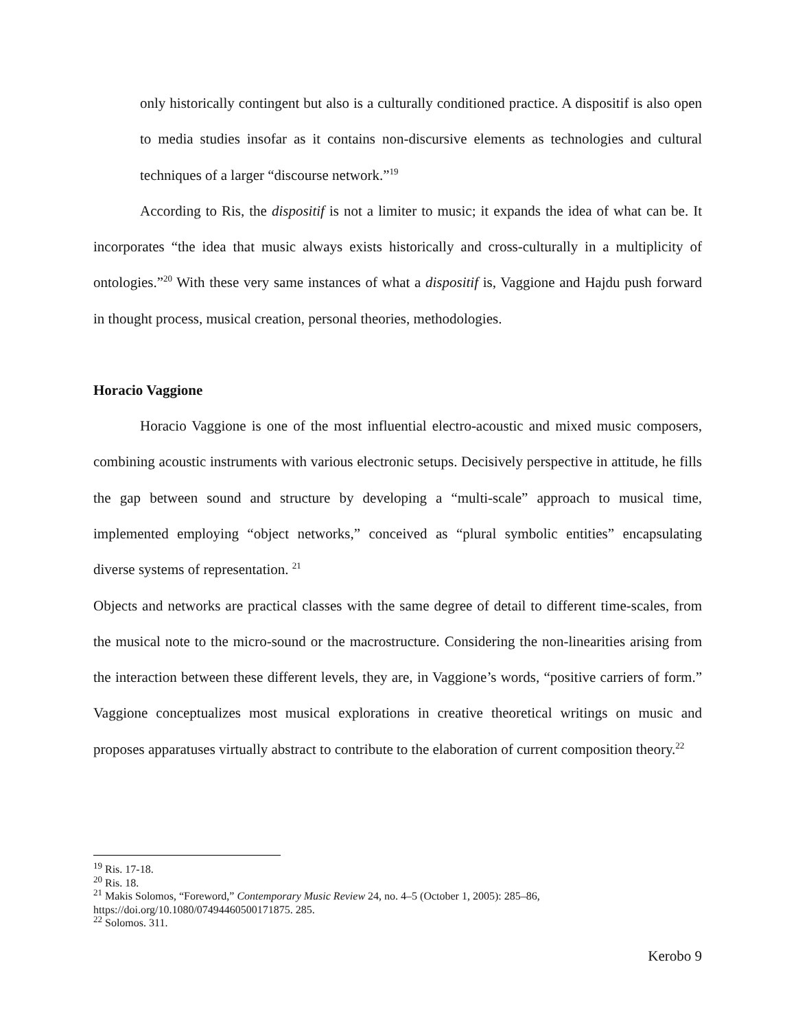only historically contingent but also is a culturally conditioned practice. A dispositif is also open to media studies insofar as it contains non-discursive elements as technologies and cultural techniques of a larger “discourse network.”<sup>19</sup>
According to Ris, the dispositif is not a limiter to music; it expands the idea of what can be. It incorporates “the idea that music always exists historically and cross-culturally in a multiplicity of ontologies.”<sup>20</sup> With these very same instances of what a dispositif is, Vaggione and Hajdu push forward in thought process, musical creation, personal theories, methodologies.
Horacio Vaggione
Horacio Vaggione is one of the most influential electro-acoustic and mixed music composers, combining acoustic instruments with various electronic setups. Decisively perspective in attitude, he fills the gap between sound and structure by developing a “multi-scale” approach to musical time, implemented employing “object networks,” conceived as “plural symbolic entities” encapsulating diverse systems of representation. <sup>21</sup>
Objects and networks are practical classes with the same degree of detail to different time-scales, from the musical note to the micro-sound or the macrostructure. Considering the non-linearities arising from the interaction between these different levels, they are, in Vaggione’s words, “positive carriers of form.” Vaggione conceptualizes most musical explorations in creative theoretical writings on music and proposes apparatuses virtually abstract to contribute to the elaboration of current composition theory.<sup>22</sup>
<sup>19</sup> Ris. 17-18.
<sup>20</sup> Ris. 18.
<sup>21</sup> Makis Solomos, “Foreword,” Contemporary Music Review 24, no. 4–5 (October 1, 2005): 285–86, https://doi.org/10.1080/07494460500171875. 285.
<sup>22</sup> Solomos. 311.
Kerobo 9